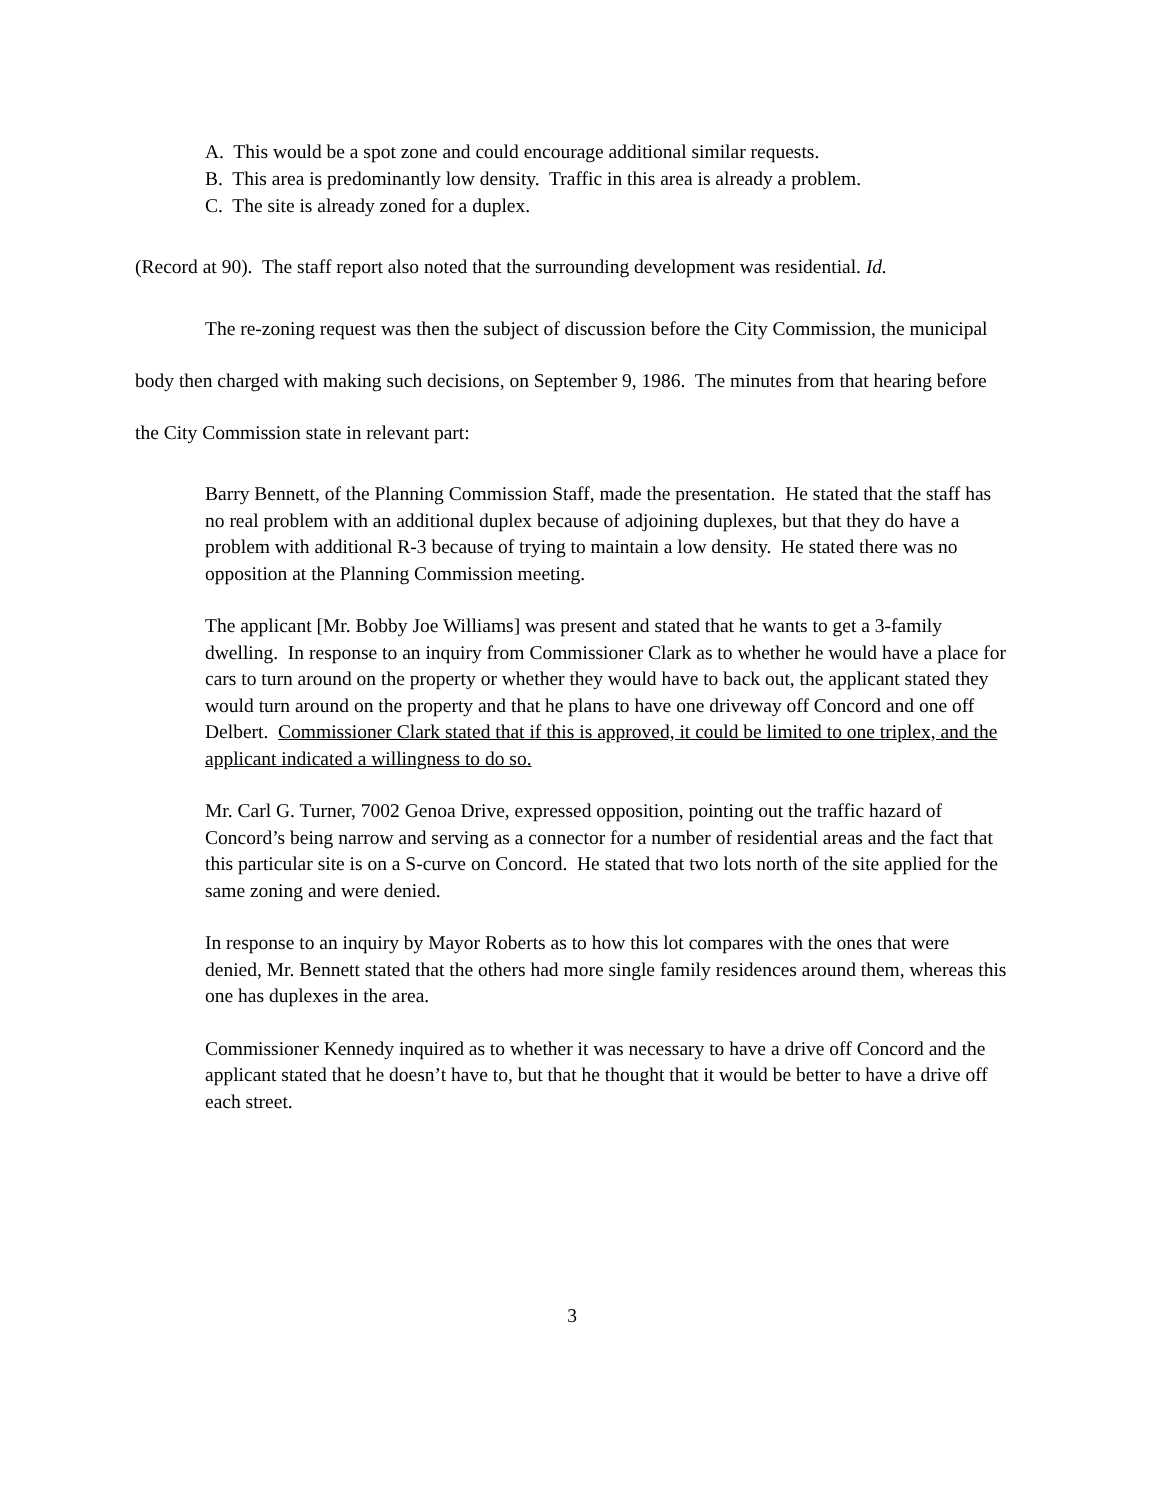A. This would be a spot zone and could encourage additional similar requests.
B. This area is predominantly low density. Traffic in this area is already a problem.
C. The site is already zoned for a duplex.
(Record at 90). The staff report also noted that the surrounding development was residential. Id.
The re-zoning request was then the subject of discussion before the City Commission, the municipal body then charged with making such decisions, on September 9, 1986. The minutes from that hearing before the City Commission state in relevant part:
Barry Bennett, of the Planning Commission Staff, made the presentation. He stated that the staff has no real problem with an additional duplex because of adjoining duplexes, but that they do have a problem with additional R-3 because of trying to maintain a low density. He stated there was no opposition at the Planning Commission meeting.
The applicant [Mr. Bobby Joe Williams] was present and stated that he wants to get a 3-family dwelling. In response to an inquiry from Commissioner Clark as to whether he would have a place for cars to turn around on the property or whether they would have to back out, the applicant stated they would turn around on the property and that he plans to have one driveway off Concord and one off Delbert. Commissioner Clark stated that if this is approved, it could be limited to one triplex, and the applicant indicated a willingness to do so.
Mr. Carl G. Turner, 7002 Genoa Drive, expressed opposition, pointing out the traffic hazard of Concord’s being narrow and serving as a connector for a number of residential areas and the fact that this particular site is on a S-curve on Concord. He stated that two lots north of the site applied for the same zoning and were denied.
In response to an inquiry by Mayor Roberts as to how this lot compares with the ones that were denied, Mr. Bennett stated that the others had more single family residences around them, whereas this one has duplexes in the area.
Commissioner Kennedy inquired as to whether it was necessary to have a drive off Concord and the applicant stated that he doesn’t have to, but that he thought that it would be better to have a drive off each street.
3